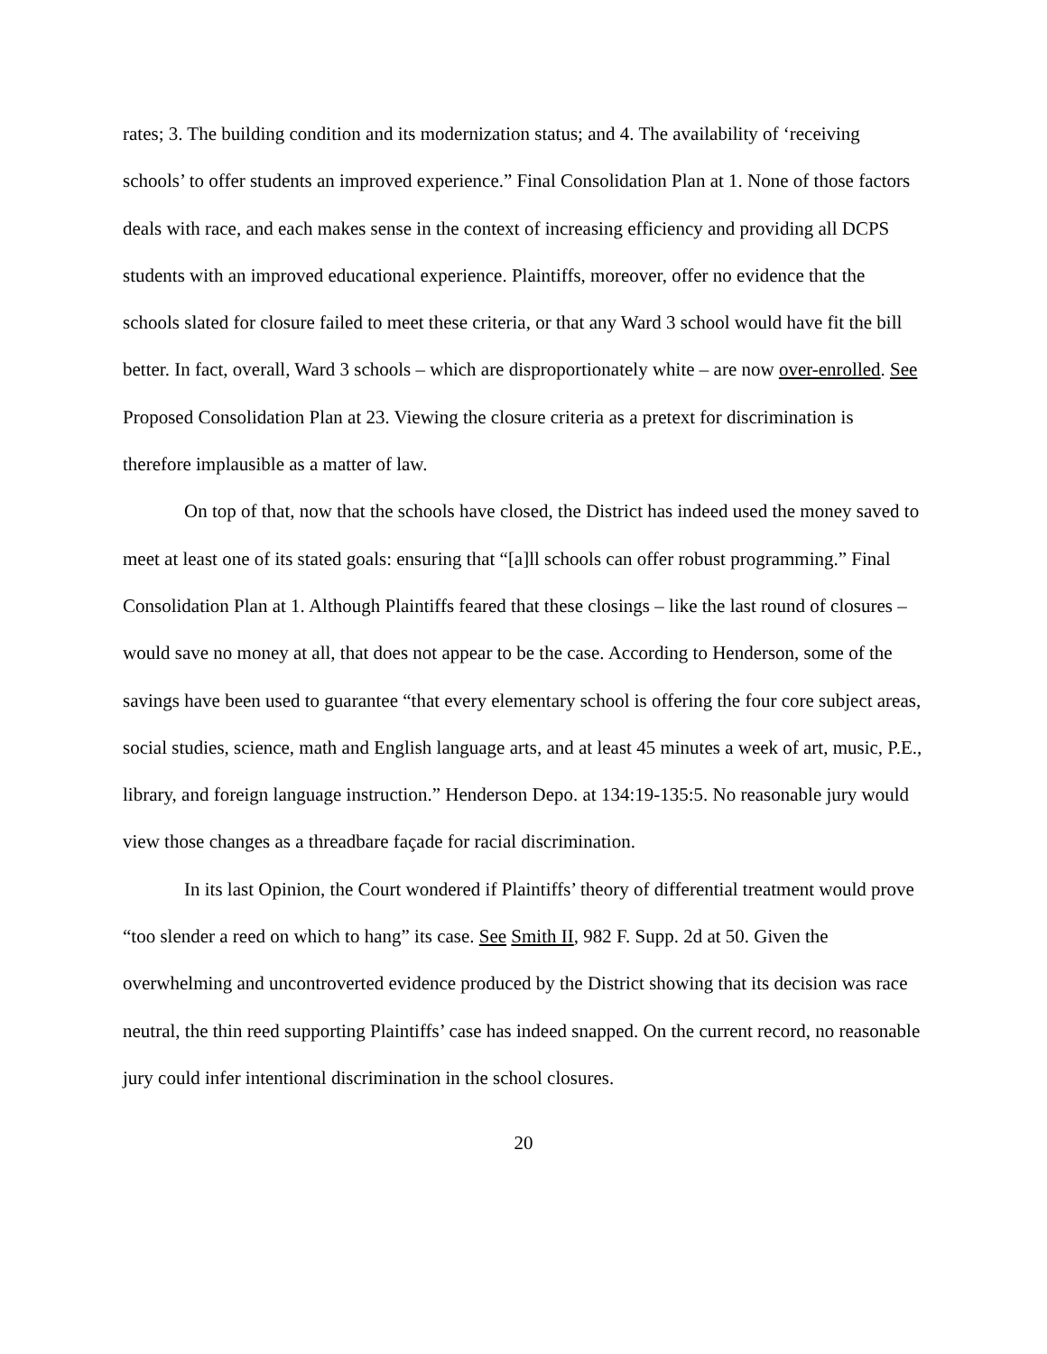rates; 3. The building condition and its modernization status; and 4. The availability of ‘receiving schools’ to offer students an improved experience.” Final Consolidation Plan at 1. None of those factors deals with race, and each makes sense in the context of increasing efficiency and providing all DCPS students with an improved educational experience. Plaintiffs, moreover, offer no evidence that the schools slated for closure failed to meet these criteria, or that any Ward 3 school would have fit the bill better. In fact, overall, Ward 3 schools – which are disproportionately white – are now over-enrolled. See Proposed Consolidation Plan at 23. Viewing the closure criteria as a pretext for discrimination is therefore implausible as a matter of law.
On top of that, now that the schools have closed, the District has indeed used the money saved to meet at least one of its stated goals: ensuring that “[a]ll schools can offer robust programming.” Final Consolidation Plan at 1. Although Plaintiffs feared that these closings – like the last round of closures – would save no money at all, that does not appear to be the case. According to Henderson, some of the savings have been used to guarantee “that every elementary school is offering the four core subject areas, social studies, science, math and English language arts, and at least 45 minutes a week of art, music, P.E., library, and foreign language instruction.” Henderson Depo. at 134:19-135:5. No reasonable jury would view those changes as a threadbare façade for racial discrimination.
In its last Opinion, the Court wondered if Plaintiffs’ theory of differential treatment would prove “too slender a reed on which to hang” its case. See Smith II, 982 F. Supp. 2d at 50. Given the overwhelming and uncontroverted evidence produced by the District showing that its decision was race neutral, the thin reed supporting Plaintiffs’ case has indeed snapped. On the current record, no reasonable jury could infer intentional discrimination in the school closures.
20